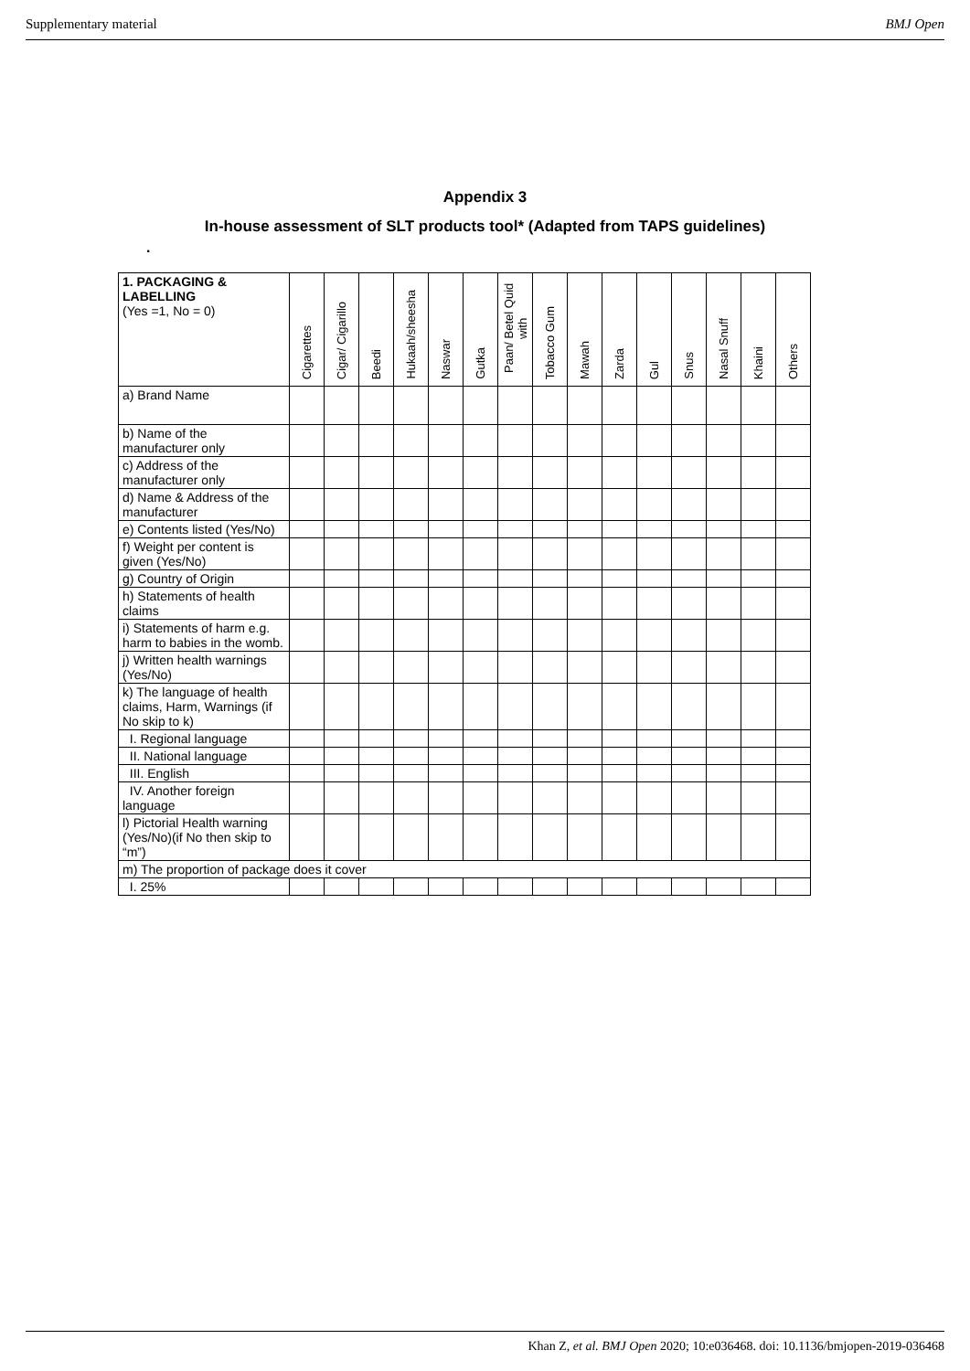Supplementary material BMJ Open
Appendix 3
In-house assessment of SLT products tool* (Adapted from TAPS guidelines)
.
| 1. PACKAGING & LABELLING (Yes =1, No = 0) | Cigarettes | Cigar/ Cigarillo | Beedi | Hukaah/sheesha | Naswar | Gutka | Paan/ Betel Quid with | Tobacco Gum | Mawah | Zarda | Gul | Snus | Nasal Snuff | Khaini | Others |
| a) Brand Name | | | | | | | | | | | | | | | |
| b) Name of the manufacturer only | | | | | | | | | | | | | | | |
| c) Address of the manufacturer only | | | | | | | | | | | | | | | |
| d) Name & Address of the manufacturer | | | | | | | | | | | | | | | |
| e) Contents listed (Yes/No) | | | | | | | | | | | | | | | |
| f) Weight per content is given (Yes/No) | | | | | | | | | | | | | | | |
| g) Country of Origin | | | | | | | | | | | | | | | |
| h) Statements of health claims | | | | | | | | | | | | | | | |
| i) Statements of harm e.g. harm to babies in the womb. | | | | | | | | | | | | | | | |
| j) Written health warnings (Yes/No) | | | | | | | | | | | | | | | |
| k) The language of health claims, Harm, Warnings (if No skip to k) | | | | | | | | | | | | | | | |
| I. Regional language | | | | | | | | | | | | | | | |
| II. National language | | | | | | | | | | | | | | | |
| III. English | | | | | | | | | | | | | | | |
| IV. Another foreign language | | | | | | | | | | | | | | | |
| l) Pictorial Health warning (Yes/No)(if No then skip to “m”) | | | | | | | | | | | | | | | |
| m) The proportion of package does it cover | | | | | | | | | | | | | | | |
| I. 25% | | | | | | | | | | | | | | | |
Khan Z, et al. BMJ Open 2020; 10:e036468. doi: 10.1136/bmjopen-2019-036468